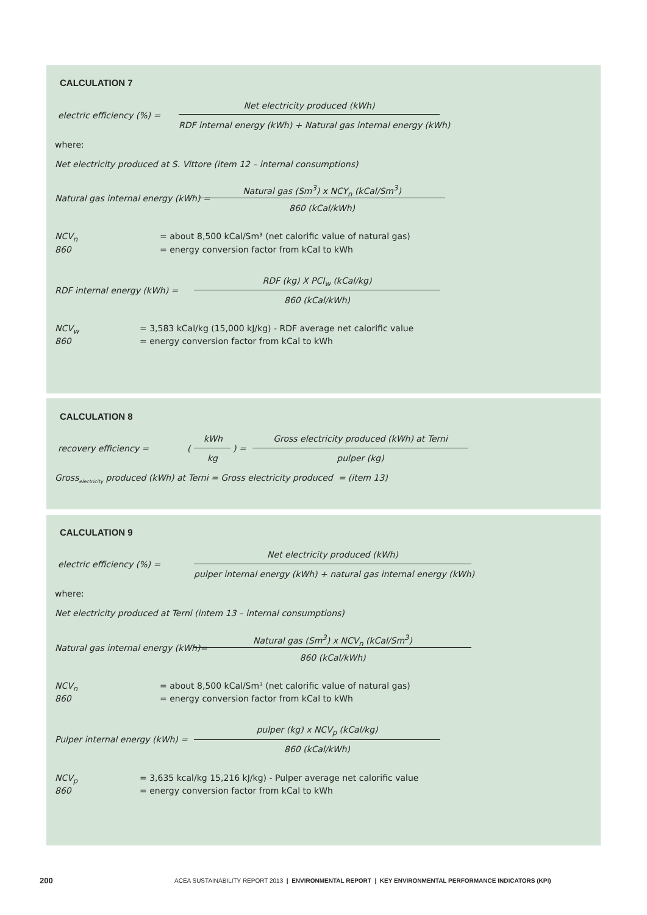CALCULATION 7
Net electricity produced (kWh)
electric efficiency (%) =
RDF internal energy (kWh) + Natural gas internal energy (kWh)
where:
Net electricity produced at S. Vittore (item 12 – internal consumptions)
Natural gas (Sm<sup>3</sup>) x NCY<sub>n</sub> (kCal/Sm<sup>3</sup>)
Natural gas internal energy (kWh) =
860 (kCal/kWh)
NCV<sub>n</sub> = about 8,500 kCal/Sm³ (net calorific value of natural gas)
860 = energy conversion factor from kCal to kWh
RDF (kg) X PCI<sub>w</sub> (kCal/kg)
RDF internal energy (kWh) =
860 (kCal/kWh)
NCV<sub>w</sub> = 3,583 kCal/kg (15,000 kJ/kg) - RDF average net calorific value
860 = energy conversion factor from kCal to kWh
CALCULATION 8
kWh Gross electricity produced (kWh) at Terni
recovery efficiency = ( ) =
kg pulper (kg)
Gross<sub>electricity</sub> produced (kWh) at Terni = Gross electricity produced = (item 13)
CALCULATION 9
Net electricity produced (kWh)
electric efficiency (%) =
pulper internal energy (kWh) + natural gas internal energy (kWh)
where:
Net electricity produced at Terni (intem 13 – internal consumptions)
Natural gas (Sm<sup>3</sup>) x NCV<sub>n</sub> (kCal/Sm<sup>3</sup>)
Natural gas internal energy (kWh)=
860 (kCal/kWh)
NCV<sub>n</sub> = about 8,500 kCal/Sm³ (net calorific value of natural gas)
860 = energy conversion factor from kCal to kWh
pulper (kg) x NCV<sub>p</sub> (kCal/kg)
Pulper internal energy (kWh) =
860 (kCal/kWh)
NCV<sub>p</sub> = 3,635 kcal/kg 15,216 kJ/kg) - Pulper average net calorific value
860 = energy conversion factor from kCal to kWh
200
ACEA SUSTAINABILITY REPORT 2013 | ENVIRONMENTAL REPORT | KEY ENVIRONMENTAL PERFORMANCE INDICATORS (KPI)